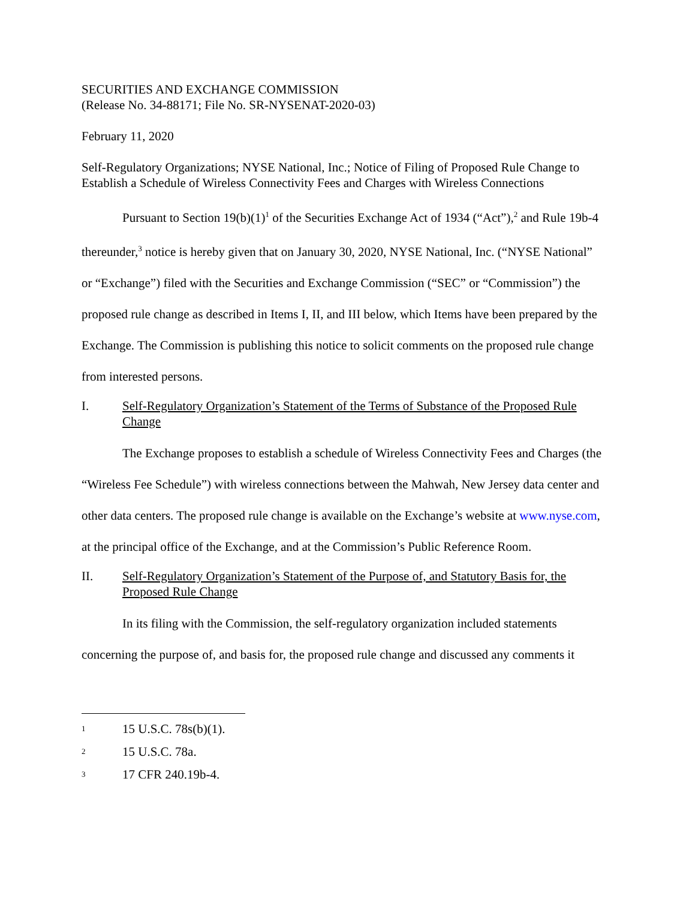SECURITIES AND EXCHANGE COMMISSION
(Release No. 34-88171; File No. SR-NYSENAT-2020-03)
February 11, 2020
Self-Regulatory Organizations; NYSE National, Inc.; Notice of Filing of Proposed Rule Change to Establish a Schedule of Wireless Connectivity Fees and Charges with Wireless Connections
Pursuant to Section 19(b)(1)<sup>1</sup> of the Securities Exchange Act of 1934 (“Act”),<sup>2</sup> and Rule 19b-4 thereunder,<sup>3</sup> notice is hereby given that on January 30, 2020, NYSE National, Inc. (“NYSE National” or “Exchange”) filed with the Securities and Exchange Commission (“SEC” or “Commission”) the proposed rule change as described in Items I, II, and III below, which Items have been prepared by the Exchange. The Commission is publishing this notice to solicit comments on the proposed rule change from interested persons.
I. Self-Regulatory Organization’s Statement of the Terms of Substance of the Proposed Rule Change
The Exchange proposes to establish a schedule of Wireless Connectivity Fees and Charges (the “Wireless Fee Schedule”) with wireless connections between the Mahwah, New Jersey data center and other data centers. The proposed rule change is available on the Exchange’s website at www.nyse.com, at the principal office of the Exchange, and at the Commission’s Public Reference Room.
II. Self-Regulatory Organization’s Statement of the Purpose of, and Statutory Basis for, the Proposed Rule Change
In its filing with the Commission, the self-regulatory organization included statements concerning the purpose of, and basis for, the proposed rule change and discussed any comments it
<sup>1</sup> 15 U.S.C. 78s(b)(1).
<sup>2</sup> 15 U.S.C. 78a.
<sup>3</sup> 17 CFR 240.19b-4.